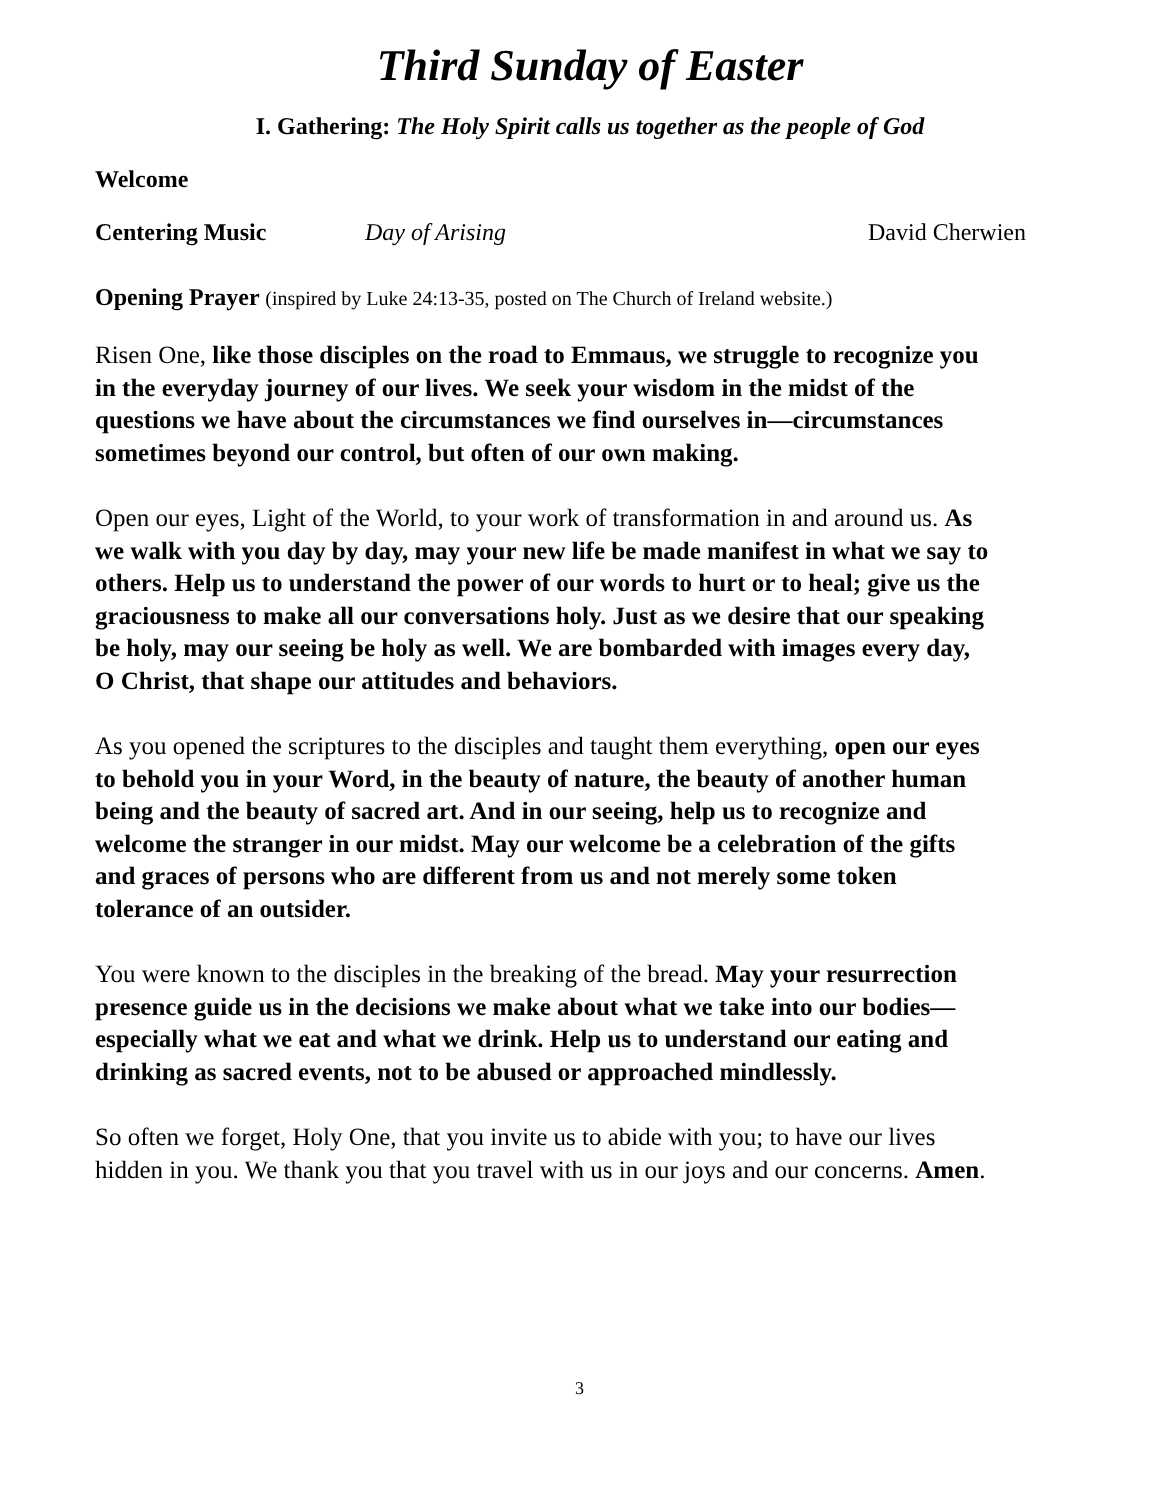Third Sunday of Easter
I. Gathering: The Holy Spirit calls us together as the people of God
Welcome
Centering Music Day of Arising David Cherwien
Opening Prayer (inspired by Luke 24:13-35, posted on The Church of Ireland website.)
Risen One, like those disciples on the road to Emmaus, we struggle to recognize you in the everyday journey of our lives. We seek your wisdom in the midst of the questions we have about the circumstances we find ourselves in—circumstances sometimes beyond our control, but often of our own making.
Open our eyes, Light of the World, to your work of transformation in and around us. As we walk with you day by day, may your new life be made manifest in what we say to others. Help us to understand the power of our words to hurt or to heal; give us the graciousness to make all our conversations holy. Just as we desire that our speaking be holy, may our seeing be holy as well. We are bombarded with images every day, O Christ, that shape our attitudes and behaviors.
As you opened the scriptures to the disciples and taught them everything, open our eyes to behold you in your Word, in the beauty of nature, the beauty of another human being and the beauty of sacred art. And in our seeing, help us to recognize and welcome the stranger in our midst. May our welcome be a celebration of the gifts and graces of persons who are different from us and not merely some token tolerance of an outsider.
You were known to the disciples in the breaking of the bread. May your resurrection presence guide us in the decisions we make about what we take into our bodies—especially what we eat and what we drink. Help us to understand our eating and drinking as sacred events, not to be abused or approached mindlessly.
So often we forget, Holy One, that you invite us to abide with you; to have our lives hidden in you. We thank you that you travel with us in our joys and our concerns. Amen.
3